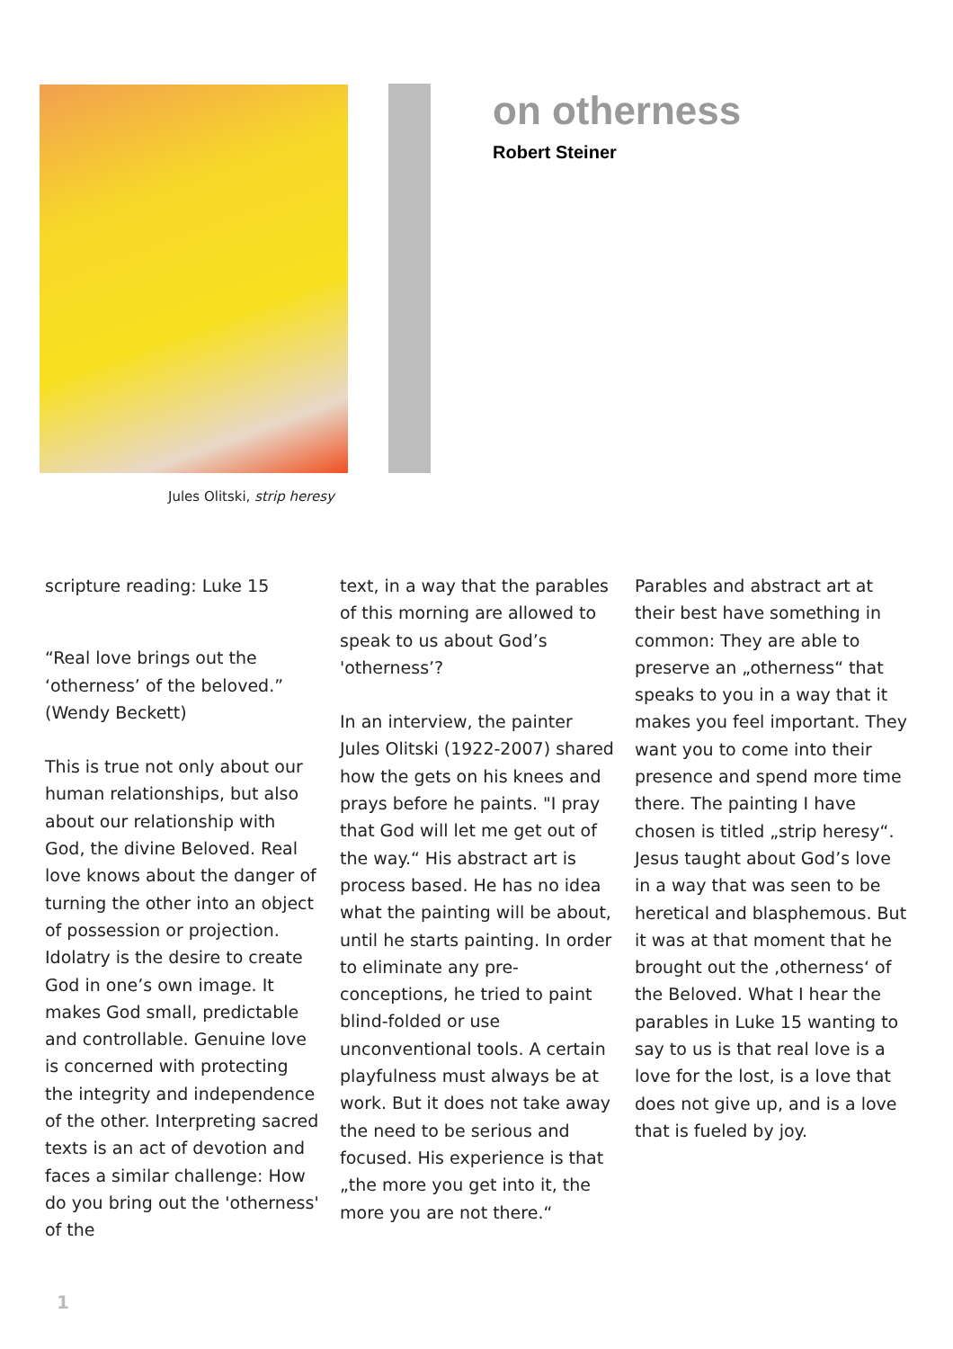Jules Olitski, strip heresy
on otherness
Robert Steiner
scripture reading: Luke 15
“Real love brings out the ‘otherness’ of the beloved.” (Wendy Beckett)
This is true not only about our human relationships, but also about our relationship with God, the divine Beloved. Real love knows about the danger of turning the other into an object of possession or projection. Idolatry is the desire to create God in one’s own image. It makes God small, predictable and controllable. Genuine love is concerned with protecting the integrity and independence of the other. Interpreting sacred texts is an act of devotion and faces a similar challenge: How do you bring out the 'otherness' of the
text, in a way that the parables of this morning are allowed to speak to us about God’s 'otherness’?
In an interview, the painter Jules Olitski (1922-2007) shared how the gets on his knees and prays before he paints. "I pray that God will let me get out of the way.“ His abstract art is process based. He has no idea what the painting will be about, until he starts painting. In order to eliminate any pre-conceptions, he tried to paint blind-folded or use unconventional tools. A certain playfulness must always be at work. But it does not take away the need to be serious and focused. His experience is that „the more you get into it, the more you are not there.“
Parables and abstract art at their best have something in common: They are able to preserve an „otherness“ that speaks to you in a way that it makes you feel important. They want you to come into their presence and spend more time there. The painting I have chosen is titled „strip heresy“. Jesus taught about God’s love in a way that was seen to be heretical and blasphemous. But it was at that moment that he brought out the ‚otherness‘ of the Beloved. What I hear the parables in Luke 15 wanting to say to us is that real love is a love for the lost, is a love that does not give up, and is a love that is fueled by joy.
1